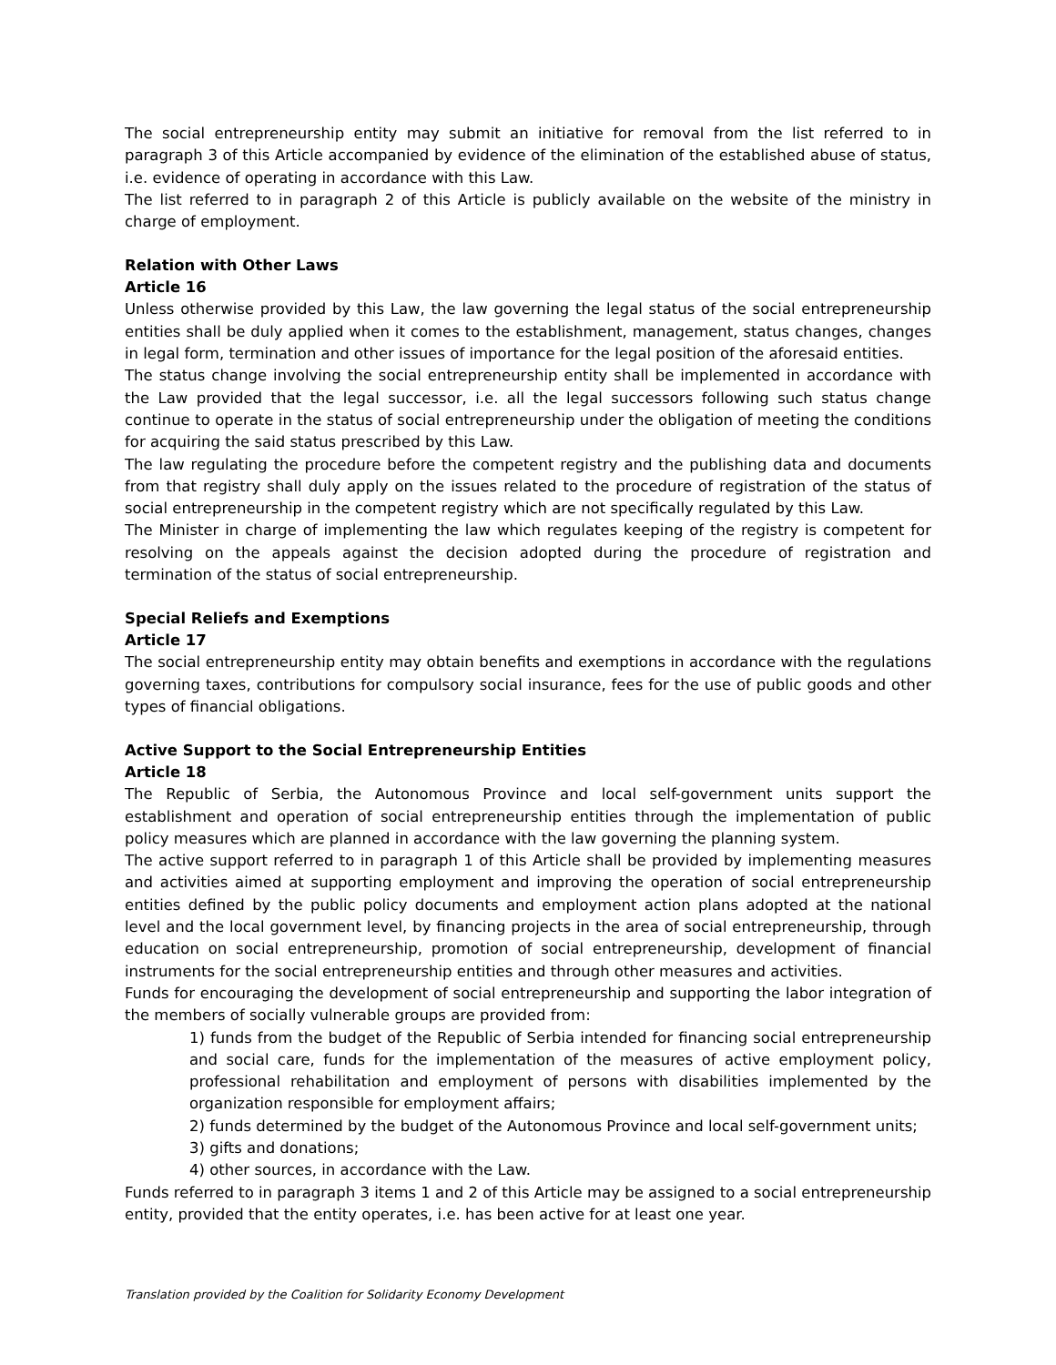The social entrepreneurship entity may submit an initiative for removal from the list referred to in paragraph 3 of this Article accompanied by evidence of the elimination of the established abuse of status, i.e. evidence of operating in accordance with this Law.
The list referred to in paragraph 2 of this Article is publicly available on the website of the ministry in charge of employment.
Relation with Other Laws
Article 16
Unless otherwise provided by this Law, the law governing the legal status of the social entrepreneurship entities shall be duly applied when it comes to the establishment, management, status changes, changes in legal form, termination and other issues of importance for the legal position of the aforesaid entities.
The status change involving the social entrepreneurship entity shall be implemented in accordance with the Law provided that the legal successor, i.e. all the legal successors following such status change continue to operate in the status of social entrepreneurship under the obligation of meeting the conditions for acquiring the said status prescribed by this Law.
The law regulating the procedure before the competent registry and the publishing data and documents from that registry shall duly apply on the issues related to the procedure of registration of the status of social entrepreneurship in the competent registry which are not specifically regulated by this Law.
The Minister in charge of implementing the law which regulates keeping of the registry is competent for resolving on the appeals against the decision adopted during the procedure of registration and termination of the status of social entrepreneurship.
Special Reliefs and Exemptions
Article 17
The social entrepreneurship entity may obtain benefits and exemptions in accordance with the regulations governing taxes, contributions for compulsory social insurance, fees for the use of public goods and other types of financial obligations.
Active Support to the Social Entrepreneurship Entities
Article 18
The Republic of Serbia, the Autonomous Province and local self-government units support the establishment and operation of social entrepreneurship entities through the implementation of public policy measures which are planned in accordance with the law governing the planning system.
The active support referred to in paragraph 1 of this Article shall be provided by implementing measures and activities aimed at supporting employment and improving the operation of social entrepreneurship entities defined by the public policy documents and employment action plans adopted at the national level and the local government level, by financing projects in the area of social entrepreneurship, through education on social entrepreneurship, promotion of social entrepreneurship, development of financial instruments for the social entrepreneurship entities and through other measures and activities.
Funds for encouraging the development of social entrepreneurship and supporting the labor integration of the members of socially vulnerable groups are provided from:
1) funds from the budget of the Republic of Serbia intended for financing social entrepreneurship and social care, funds for the implementation of the measures of active employment policy, professional rehabilitation and employment of persons with disabilities implemented by the organization responsible for employment affairs;
2) funds determined by the budget of the Autonomous Province and local self-government units;
3) gifts and donations;
4) other sources, in accordance with the Law.
Funds referred to in paragraph 3 items 1 and 2 of this Article may be assigned to a social entrepreneurship entity, provided that the entity operates, i.e. has been active for at least one year.
Translation provided by the Coalition for Solidarity Economy Development